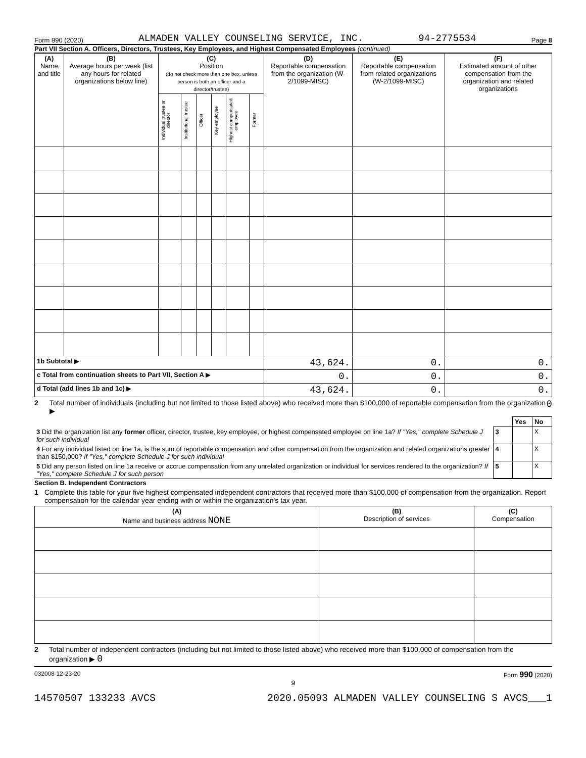Form 990 (2020) ALMADEN VALLEY COUNSELING SERVICE, INC. 94-2775534 Page 8
Part VII Section A. Officers, Directors, Trustees, Key Employees, and Highest Compensated Employees (continued)
| (A) Name and title | (B) Average hours per week (list any hours for related organizations below line) | (C) Position (do not check more than one box, unless person is both an officer and a director/trustee) | | | | | | (D) Reportable compensation from the organization (W-2/1099-MISC) | (E) Reportable compensation from related organizations (W-2/1099-MISC) | (F) Estimated amount of other compensation from the organization and related organizations |
| --- | --- | --- | --- | --- | --- | --- | --- | --- | --- | --- |
| | | Individual trustee or director | Institutional trustee | Officer | Key employee | Highest compensated employee | Former | | | |
| 1b Subtotal ▶ | | | | | | | | 43,624. | 0. | 0. |
| c Total from continuation sheets to Part VII, Section A ▶ | | | | | | | | 0. | 0. | 0. |
| d Total (add lines 1b and 1c) ▶ | | | | | | | | 43,624. | 0. | 0. |
2 Total number of individuals (including but not limited to those listed above) who received more than $100,000 of reportable compensation from the organization ▶ 0
| | | Yes | No |
| 3 Did the organization list any former officer, director, trustee, key employee, or highest compensated employee on line 1a? If "Yes," complete Schedule J for such individual | 3 | | X |
| 4 For any individual listed on line 1a, is the sum of reportable compensation and other compensation from the organization and related organizations greater than $150,000? If "Yes," complete Schedule J for such individual | 4 | | X |
| 5 Did any person listed on line 1a receive or accrue compensation from any unrelated organization or individual for services rendered to the organization? If "Yes," complete Schedule J for such person | 5 | | X |
Section B. Independent Contractors
1 Complete this table for your five highest compensated independent contractors that received more than $100,000 of compensation from the organization. Report compensation for the calendar year ending with or within the organization's tax year.
| (A) Name and business address NONE | (B) Description of services | (C) Compensation |
| --- | --- | --- |
2 Total number of independent contractors (including but not limited to those listed above) who received more than $100,000 of compensation from the organization ▶ 0
032008 12-23-20 Form 990 (2020)
9
14570507 133233 AVCS 2020.05093 ALMADEN VALLEY COUNSELING S AVCS___1